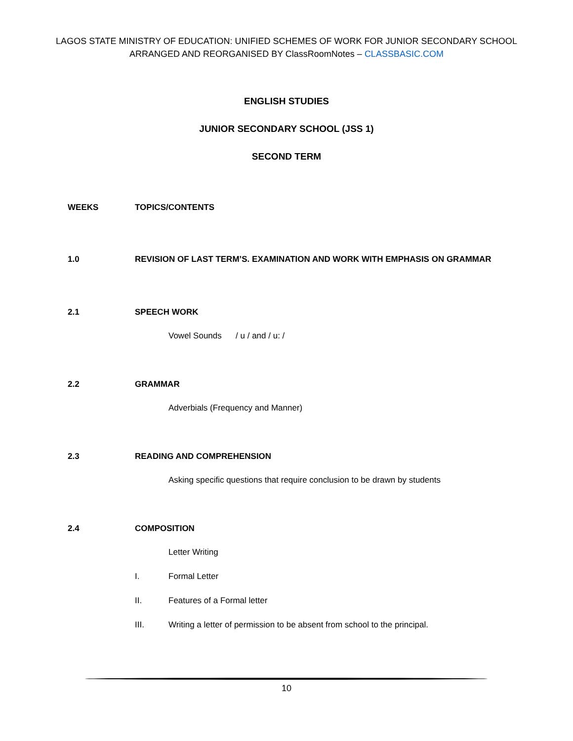LAGOS STATE MINISTRY OF EDUCATION: UNIFIED SCHEMES OF WORK FOR JUNIOR SECONDARY SCHOOL
ARRANGED AND REORGANISED BY ClassRoomNotes – CLASSBASIC.COM
ENGLISH STUDIES
JUNIOR SECONDARY SCHOOL (JSS 1)
SECOND TERM
WEEKS TOPICS/CONTENTS
1.0 REVISION OF LAST TERM’S. EXAMINATION AND WORK WITH EMPHASIS ON GRAMMAR
2.1 SPEECH WORK
Vowel Sounds / u / and / u: /
2.2 GRAMMAR
Adverbials (Frequency and Manner)
2.3 READING AND COMPREHENSION
Asking specific questions that require conclusion to be drawn by students
2.4 COMPOSITION
Letter Writing
I. Formal Letter
II. Features of a Formal letter
III. Writing a letter of permission to be absent from school to the principal.
10